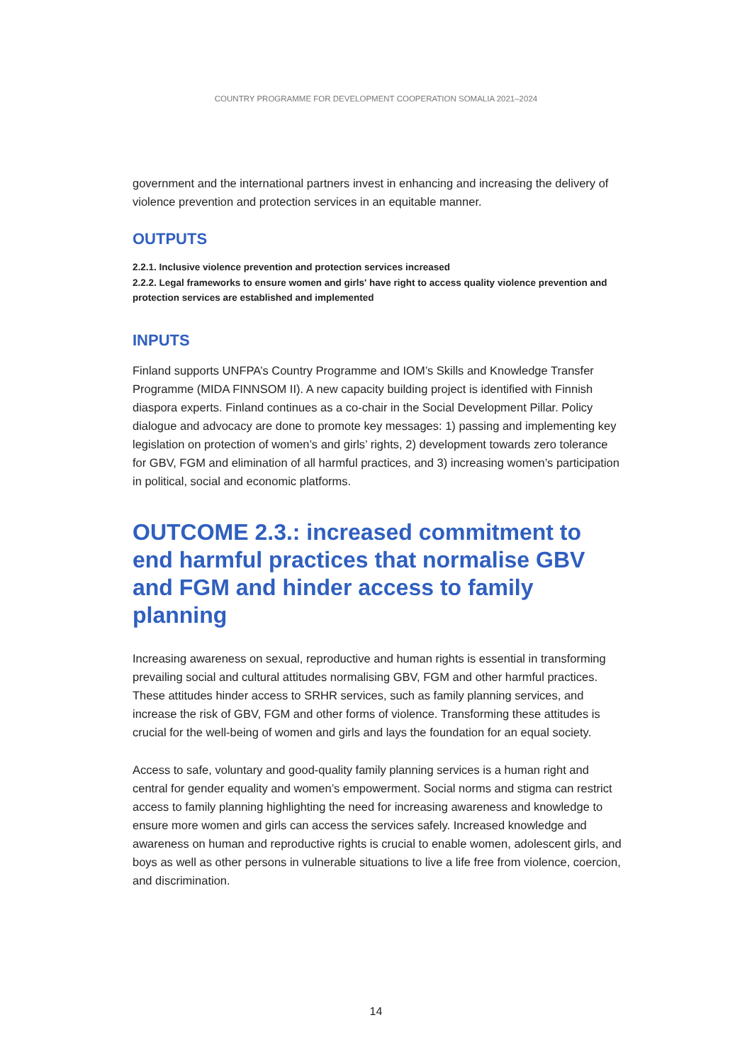COUNTRY PROGRAMME FOR DEVELOPMENT COOPERATION SOMALIA 2021–2024
government and the international partners invest in enhancing and increasing the delivery of violence prevention and protection services in an equitable manner.
OUTPUTS
2.2.1. Inclusive violence prevention and protection services increased
2.2.2. Legal frameworks to ensure women and girls' have right to access quality violence prevention and protection services are established and implemented
INPUTS
Finland supports UNFPA’s Country Programme and IOM’s Skills and Knowledge Transfer Programme (MIDA FINNSOM II). A new capacity building project is identified with Finnish diaspora experts. Finland continues as a co-chair in the Social Development Pillar. Policy dialogue and advocacy are done to promote key messages: 1) passing and implementing key legislation on protection of women’s and girls’ rights, 2) development towards zero tolerance for GBV, FGM and elimination of all harmful practices, and 3) increasing women’s participation in political, social and economic platforms.
OUTCOME 2.3.: increased commitment to end harmful practices that normalise GBV and FGM and hinder access to family planning
Increasing awareness on sexual, reproductive and human rights is essential in transforming prevailing social and cultural attitudes normalising GBV, FGM and other harmful practices. These attitudes hinder access to SRHR services, such as family planning services, and increase the risk of GBV, FGM and other forms of violence. Transforming these attitudes is crucial for the well-being of women and girls and lays the foundation for an equal society.
Access to safe, voluntary and good-quality family planning services is a human right and central for gender equality and women’s empowerment. Social norms and stigma can restrict access to family planning highlighting the need for increasing awareness and knowledge to ensure more women and girls can access the services safely. Increased knowledge and awareness on human and reproductive rights is crucial to enable women, adolescent girls, and boys as well as other persons in vulnerable situations to live a life free from violence, coercion, and discrimination.
14